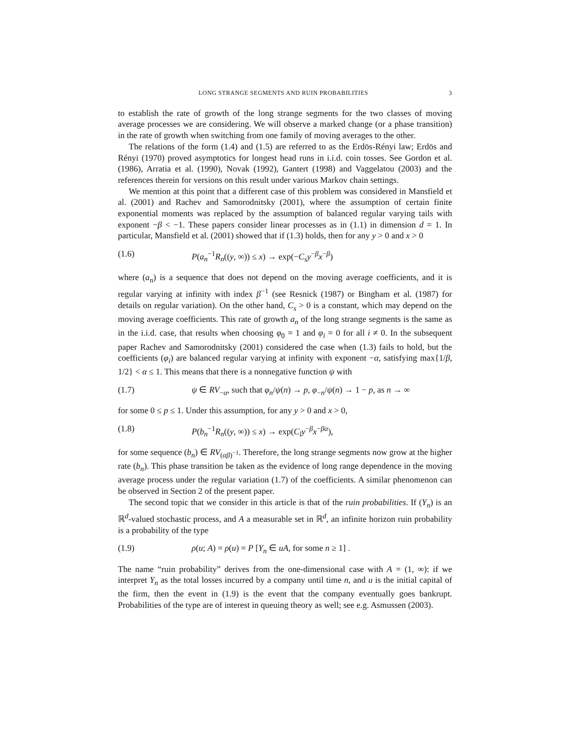LONG STRANGE SEGMENTS AND RUIN PROBABILITIES 3
to establish the rate of growth of the long strange segments for the two classes of moving average processes we are considering. We will observe a marked change (or a phase transition) in the rate of growth when switching from one family of moving averages to the other.
The relations of the form (1.4) and (1.5) are referred to as the Erdös-Rényi law; Erdös and Rényi (1970) proved asymptotics for longest head runs in i.i.d. coin tosses. See Gordon et al. (1986), Arratia et al. (1990), Novak (1992), Gantert (1998) and Vaggelatou (2003) and the references therein for versions on this result under various Markov chain settings.
We mention at this point that a different case of this problem was considered in Mansfield et al. (2001) and Rachev and Samorodnitsky (2001), where the assumption of certain finite exponential moments was replaced by the assumption of balanced regular varying tails with exponent −β < −1. These papers consider linear processes as in (1.1) in dimension d = 1. In particular, Mansfield et al. (2001) showed that if (1.3) holds, then for any y > 0 and x > 0
(1.6) P(a<sub>n</sub><sup>−1</sup>R<sub>n</sub>((y, ∞)) ≤ x) → exp(−C<sub>s</sub>y<sup>−β</sup>x<sup>−β</sup>)
where (a<sub>n</sub>) is a sequence that does not depend on the moving average coefficients, and it is regular varying at infinity with index β<sup>−1</sup> (see Resnick (1987) or Bingham et al. (1987) for details on regular variation). On the other hand, C<sub>s</sub> > 0 is a constant, which may depend on the moving average coefficients. This rate of growth a<sub>n</sub> of the long strange segments is the same as in the i.i.d. case, that results when choosing φ<sub>0</sub> = 1 and φ<sub>i</sub> = 0 for all i ≠ 0. In the subsequent paper Rachev and Samorodnitsky (2001) considered the case when (1.3) fails to hold, but the coefficients (φ<sub>i</sub>) are balanced regular varying at infinity with exponent −α, satisfying max{1/β, 1/2} < α ≤ 1. This means that there is a nonnegative function ψ with
(1.7) ψ ∈ RV<sub>−α</sub>, such that φ<sub>n</sub>/ψ(n) → p, φ<sub>−n</sub>/ψ(n) → 1 − p, as n → ∞
for some 0 ≤ p ≤ 1. Under this assumption, for any y > 0 and x > 0,
(1.8) P(b<sub>n</sub><sup>−1</sup>R<sub>n</sub>((y, ∞)) ≤ x) → exp(C<sub>l</sub>y<sup>−β</sup>x<sup>−βα</sup>),
for some sequence (b<sub>n</sub>) ∈ RV<sub>(αβ)<sup>−1</sup></sub>. Therefore, the long strange segments now grow at the higher rate (b<sub>n</sub>). This phase transition be taken as the evidence of long range dependence in the moving average process under the regular variation (1.7) of the coefficients. A similar phenomenon can be observed in Section 2 of the present paper.
The second topic that we consider in this article is that of the ruin probabilities. If (Y<sub>n</sub>) is an ℝ<sup>d</sup>-valued stochastic process, and A a measurable set in ℝ<sup>d</sup>, an infinite horizon ruin probability is a probability of the type
(1.9) ρ(u; A) = ρ(u) = P [Y<sub>n</sub> ∈ uA, for some n ≥ 1] .
The name “ruin probability” derives from the one-dimensional case with A = (1, ∞): if we interpret Y<sub>n</sub> as the total losses incurred by a company until time n, and u is the initial capital of the firm, then the event in (1.9) is the event that the company eventually goes bankrupt. Probabilities of the type are of interest in queuing theory as well; see e.g. Asmussen (2003).